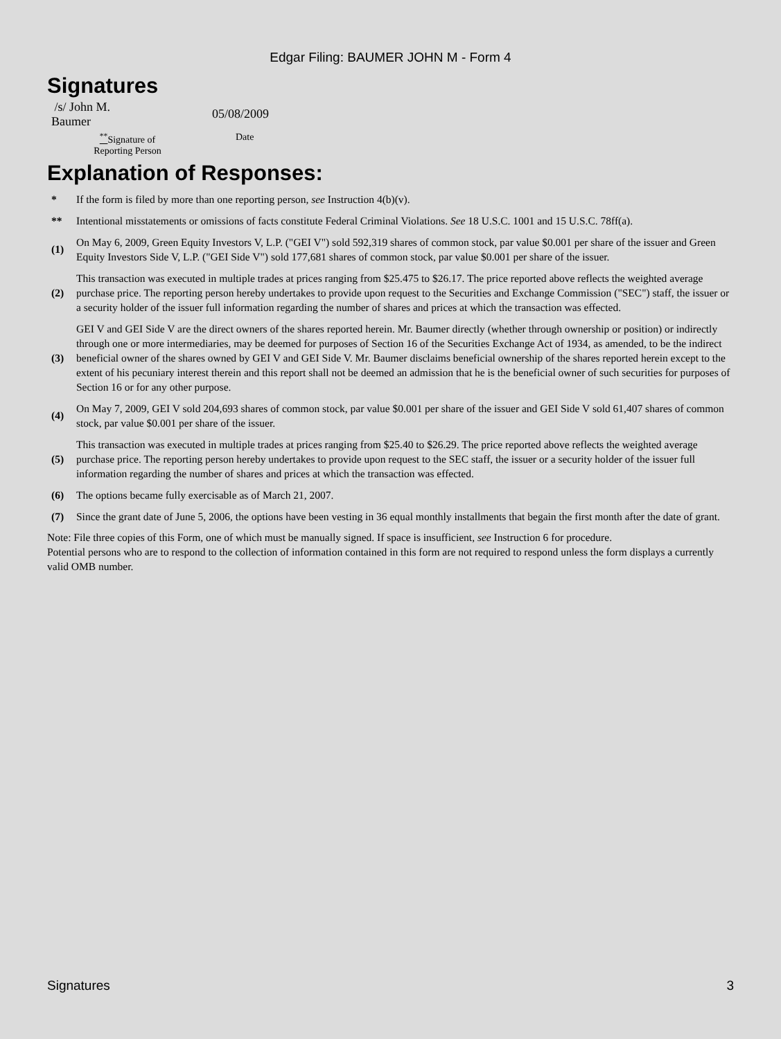Edgar Filing: BAUMER JOHN M - Form 4
Signatures
| /s/ John M. Baumer | 05/08/2009 |
| <sup>**</sup> Signature of Reporting Person | Date |
Explanation of Responses:
| * | If the form is filed by more than one reporting person, see Instruction 4(b)(v). |
| ** | Intentional misstatements or omissions of facts constitute Federal Criminal Violations. See 18 U.S.C. 1001 and 15 U.S.C. 78ff(a). |
| (1) | On May 6, 2009, Green Equity Investors V, L.P. ("GEI V") sold 592,319 shares of common stock, par value $0.001 per share of the issuer and Green Equity Investors Side V, L.P. ("GEI Side V") sold 177,681 shares of common stock, par value $0.001 per share of the issuer. |
| (2) | This transaction was executed in multiple trades at prices ranging from $25.475 to $26.17. The price reported above reflects the weighted average purchase price. The reporting person hereby undertakes to provide upon request to the Securities and Exchange Commission ("SEC") staff, the issuer or a security holder of the issuer full information regarding the number of shares and prices at which the transaction was effected. |
| (3) | GEI V and GEI Side V are the direct owners of the shares reported herein. Mr. Baumer directly (whether through ownership or position) or indirectly through one or more intermediaries, may be deemed for purposes of Section 16 of the Securities Exchange Act of 1934, as amended, to be the indirect beneficial owner of the shares owned by GEI V and GEI Side V. Mr. Baumer disclaims beneficial ownership of the shares reported herein except to the extent of his pecuniary interest therein and this report shall not be deemed an admission that he is the beneficial owner of such securities for purposes of Section 16 or for any other purpose. |
| (4) | On May 7, 2009, GEI V sold 204,693 shares of common stock, par value $0.001 per share of the issuer and GEI Side V sold 61,407 shares of common stock, par value $0.001 per share of the issuer. |
| (5) | This transaction was executed in multiple trades at prices ranging from $25.40 to $26.29. The price reported above reflects the weighted average purchase price. The reporting person hereby undertakes to provide upon request to the SEC staff, the issuer or a security holder of the issuer full information regarding the number of shares and prices at which the transaction was effected. |
| (6) | The options became fully exercisable as of March 21, 2007. |
| (7) | Since the grant date of June 5, 2006, the options have been vesting in 36 equal monthly installments that begain the first month after the date of grant. |
Note: File three copies of this Form, one of which must be manually signed. If space is insufficient, see Instruction 6 for procedure.
Potential persons who are to respond to the collection of information contained in this form are not required to respond unless the form displays a currently valid OMB number.
Signatures 3